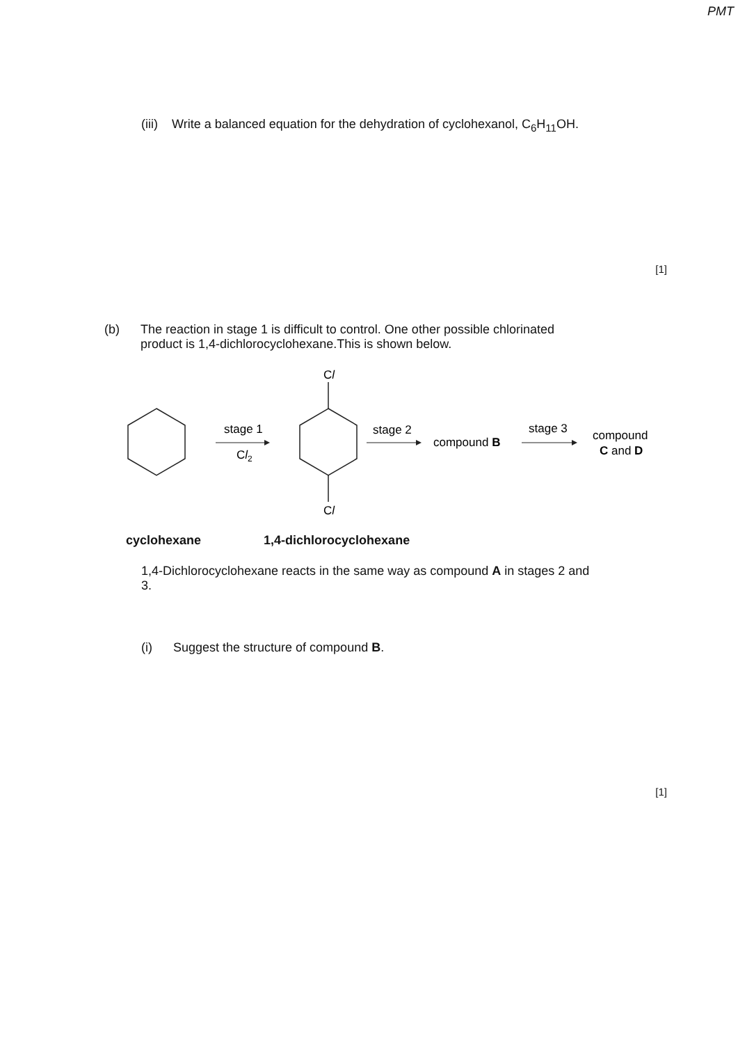PMT
(iii) Write a balanced equation for the dehydration of cyclohexanol, C<sub>6</sub>H<sub>11</sub>OH.
[1]
(b) The reaction in stage 1 is difficult to control. One other possible chlorinated product is 1,4-dichlorocyclohexane.This is shown below.
Cl
Cl
stage 1
Cl2
stage 2
compound B
stage 3
compound
C and D
cyclohexane 1,4-dichlorocyclohexane
1,4-Dichlorocyclohexane reacts in the same way as compound A in stages 2 and 3.
(i) Suggest the structure of compound B.
[1]